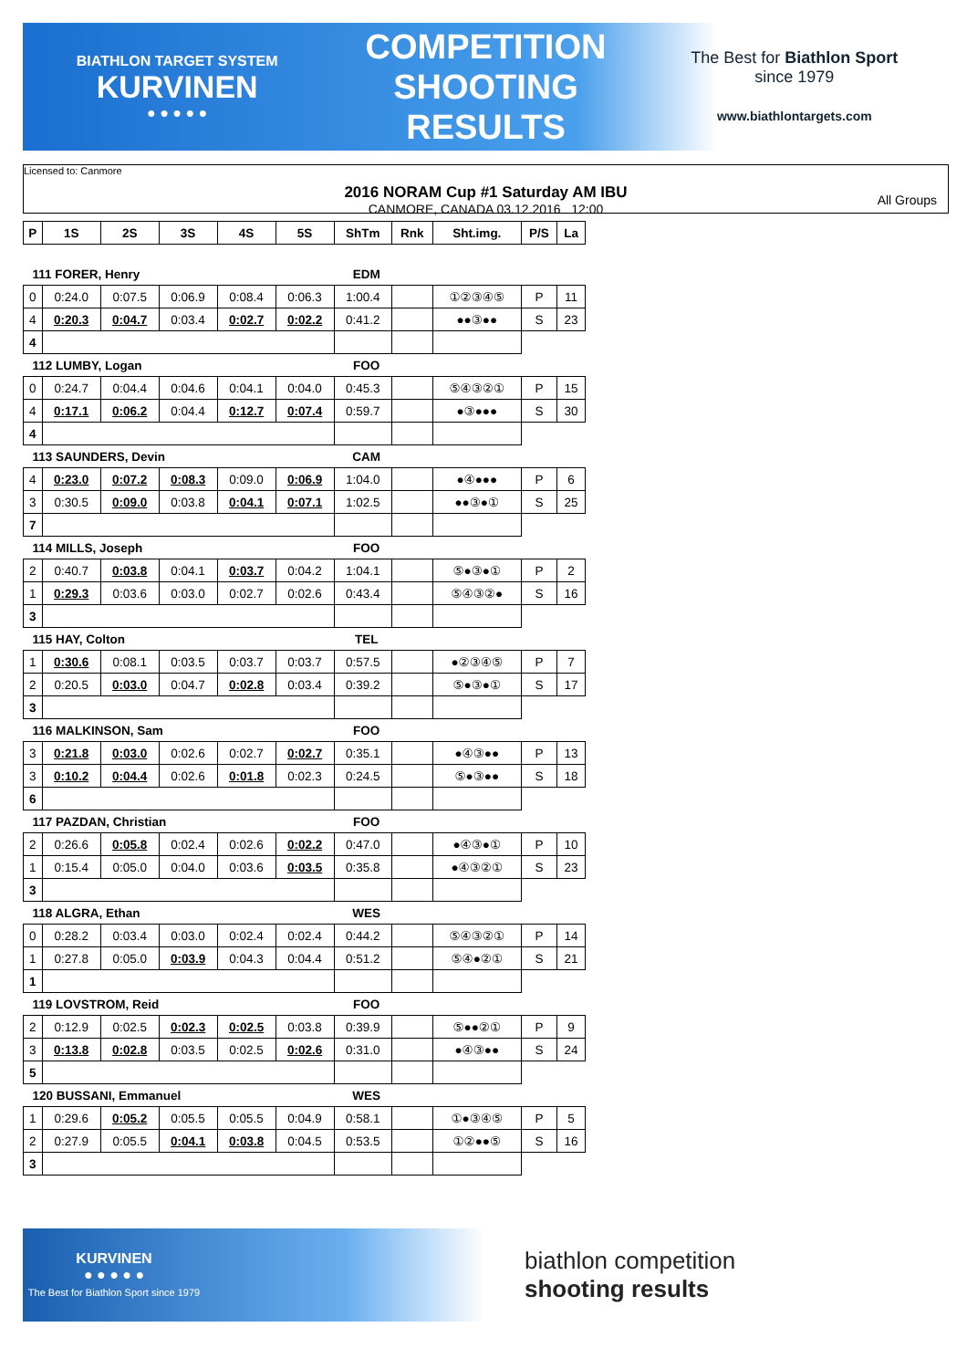BIATHLON TARGET SYSTEM
KURVINEN
● ● ● ● ●
COMPETITION
SHOOTING
RESULTS
The Best for Biathlon Sport
since 1979
www.biathlontargets.com
Licensed to: Canmore
2016 NORAM Cup #1 Saturday AM IBU
CANMORE, CANADA 03.12.2016 12:00
All Groups
| P | 1S | 2S | 3S | 4S | 5S | ShTm | Rnk | Sht.img. | P/S | La |
| --- | --- | --- | --- | --- | --- | --- | --- | --- | --- | --- |
| 111 FORER, Henry | | | | | | EDM | | | | |
| 0 | 0:24.0 | 0:07.5 | 0:06.9 | 0:08.4 | 0:06.3 | 1:00.4 | | ①②③④⑤ | P | 11 |
| 4 | 0:20.3 | 0:04.7 | 0:03.4 | 0:02.7 | 0:02.2 | 0:41.2 | | ●●③●● | S | 23 |
| 4 | | | | | | | | | | |
| 112 LUMBY, Logan | | | | | | FOO | | | | |
| 0 | 0:24.7 | 0:04.4 | 0:04.6 | 0:04.1 | 0:04.0 | 0:45.3 | | ⑤④③②① | P | 15 |
| 4 | 0:17.1 | 0:06.2 | 0:04.4 | 0:12.7 | 0:07.4 | 0:59.7 | | ●③●●● | S | 30 |
| 4 | | | | | | | | | | |
| 113 SAUNDERS, Devin | | | | | | CAM | | | | |
| 4 | 0:23.0 | 0:07.2 | 0:08.3 | 0:09.0 | 0:06.9 | 1:04.0 | | ●④●●● | P | 6 |
| 3 | 0:30.5 | 0:09.0 | 0:03.8 | 0:04.1 | 0:07.1 | 1:02.5 | | ●●③●① | S | 25 |
| 7 | | | | | | | | | | |
| 114 MILLS, Joseph | | | | | | FOO | | | | |
| 2 | 0:40.7 | 0:03.8 | 0:04.1 | 0:03.7 | 0:04.2 | 1:04.1 | | ⑤●③●① | P | 2 |
| 1 | 0:29.3 | 0:03.6 | 0:03.0 | 0:02.7 | 0:02.6 | 0:43.4 | | ⑤④③②● | S | 16 |
| 3 | | | | | | | | | | |
| 115 HAY, Colton | | | | | | TEL | | | | |
| 1 | 0:30.6 | 0:08.1 | 0:03.5 | 0:03.7 | 0:03.7 | 0:57.5 | | ●②③④⑤ | P | 7 |
| 2 | 0:20.5 | 0:03.0 | 0:04.7 | 0:02.8 | 0:03.4 | 0:39.2 | | ⑤●③●① | S | 17 |
| 3 | | | | | | | | | | |
| 116 MALKINSON, Sam | | | | | | FOO | | | | |
| 3 | 0:21.8 | 0:03.0 | 0:02.6 | 0:02.7 | 0:02.7 | 0:35.1 | | ●④③●● | P | 13 |
| 3 | 0:10.2 | 0:04.4 | 0:02.6 | 0:01.8 | 0:02.3 | 0:24.5 | | ⑤●③●● | S | 18 |
| 6 | | | | | | | | | | |
| 117 PAZDAN, Christian | | | | | | FOO | | | | |
| 2 | 0:26.6 | 0:05.8 | 0:02.4 | 0:02.6 | 0:02.2 | 0:47.0 | | ●④③●① | P | 10 |
| 1 | 0:15.4 | 0:05.0 | 0:04.0 | 0:03.6 | 0:03.5 | 0:35.8 | | ●④③②① | S | 23 |
| 3 | | | | | | | | | | |
| 118 ALGRA, Ethan | | | | | | WES | | | | |
| 0 | 0:28.2 | 0:03.4 | 0:03.0 | 0:02.4 | 0:02.4 | 0:44.2 | | ⑤④③②① | P | 14 |
| 1 | 0:27.8 | 0:05.0 | 0:03.9 | 0:04.3 | 0:04.4 | 0:51.2 | | ⑤④●②① | S | 21 |
| 1 | | | | | | | | | | |
| 119 LOVSTROM, Reid | | | | | | FOO | | | | |
| 2 | 0:12.9 | 0:02.5 | 0:02.3 | 0:02.5 | 0:03.8 | 0:39.9 | | ⑤●●②① | P | 9 |
| 3 | 0:13.8 | 0:02.8 | 0:03.5 | 0:02.5 | 0:02.6 | 0:31.0 | | ●④③●● | S | 24 |
| 5 | | | | | | | | | | |
| 120 BUSSANI, Emmanuel | | | | | | WES | | | | |
| 1 | 0:29.6 | 0:05.2 | 0:05.5 | 0:05.5 | 0:04.9 | 0:58.1 | | ①●③④⑤ | P | 5 |
| 2 | 0:27.9 | 0:05.5 | 0:04.1 | 0:03.8 | 0:04.5 | 0:53.5 | | ①②●●⑤ | S | 16 |
| 3 | | | | | | | | | | |
KURVINEN
● ● ● ● ●
The Best for Biathlon Sport since 1979
biathlon competition
shooting results